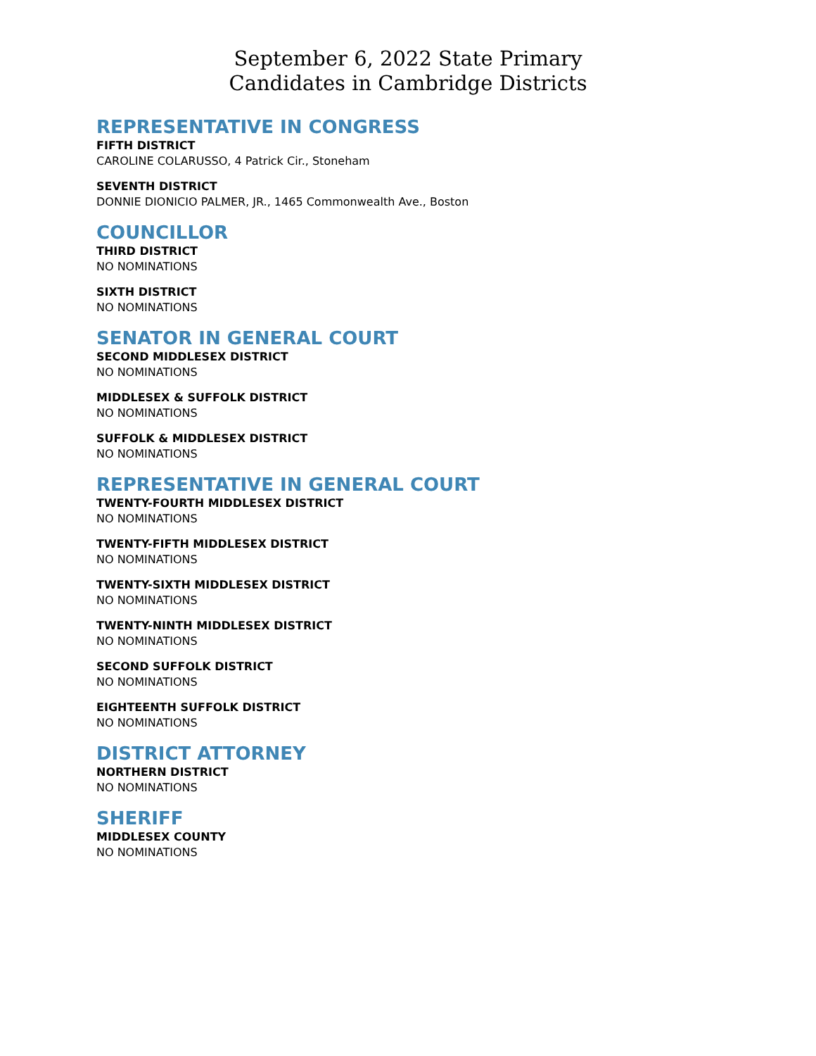September 6, 2022 State Primary
Candidates in Cambridge Districts
REPRESENTATIVE IN CONGRESS
FIFTH DISTRICT
CAROLINE COLARUSSO, 4 Patrick Cir., Stoneham
SEVENTH DISTRICT
DONNIE DIONICIO PALMER, JR., 1465 Commonwealth Ave., Boston
COUNCILLOR
THIRD DISTRICT
NO NOMINATIONS
SIXTH DISTRICT
NO NOMINATIONS
SENATOR IN GENERAL COURT
SECOND MIDDLESEX DISTRICT
NO NOMINATIONS
MIDDLESEX & SUFFOLK DISTRICT
NO NOMINATIONS
SUFFOLK & MIDDLESEX DISTRICT
NO NOMINATIONS
REPRESENTATIVE IN GENERAL COURT
TWENTY-FOURTH MIDDLESEX DISTRICT
NO NOMINATIONS
TWENTY-FIFTH MIDDLESEX DISTRICT
NO NOMINATIONS
TWENTY-SIXTH MIDDLESEX DISTRICT
NO NOMINATIONS
TWENTY-NINTH MIDDLESEX DISTRICT
NO NOMINATIONS
SECOND SUFFOLK DISTRICT
NO NOMINATIONS
EIGHTEENTH SUFFOLK DISTRICT
NO NOMINATIONS
DISTRICT ATTORNEY
NORTHERN DISTRICT
NO NOMINATIONS
SHERIFF
MIDDLESEX COUNTY
NO NOMINATIONS